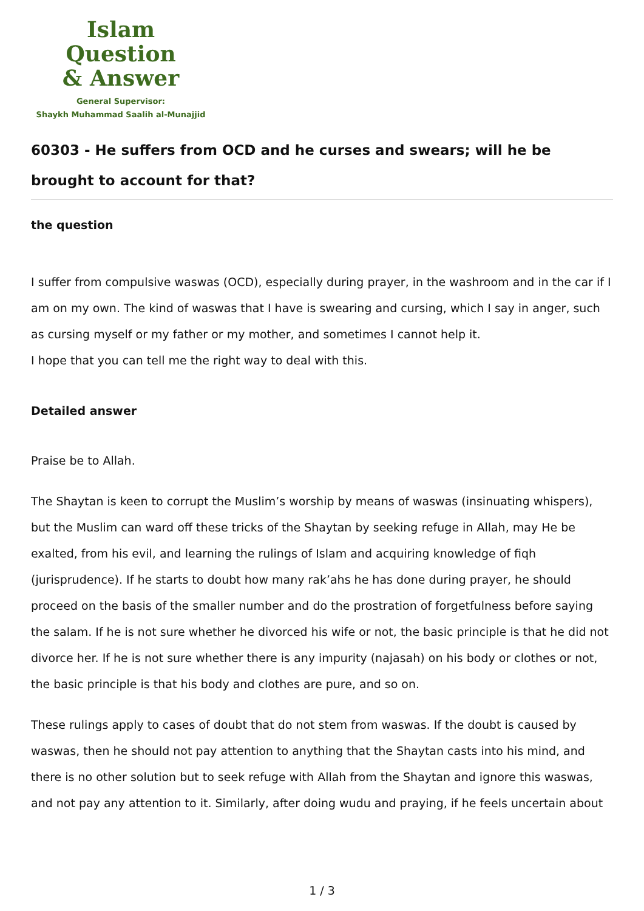Islam Question
& Answer
General Supervisor:
Shaykh Muhammad Saalih al-Munajjid
60303 - He suffers from OCD and he curses and swears; will he be brought to account for that?
the question
I suffer from compulsive waswas (OCD), especially during prayer, in the washroom and in the car if I am on my own. The kind of waswas that I have is swearing and cursing, which I say in anger, such as cursing myself or my father or my mother, and sometimes I cannot help it.
I hope that you can tell me the right way to deal with this.
Detailed answer
Praise be to Allah.
The Shaytan is keen to corrupt the Muslim’s worship by means of waswas (insinuating whispers), but the Muslim can ward off these tricks of the Shaytan by seeking refuge in Allah, may He be exalted, from his evil, and learning the rulings of Islam and acquiring knowledge of fiqh (jurisprudence). If he starts to doubt how many rak’ahs he has done during prayer, he should proceed on the basis of the smaller number and do the prostration of forgetfulness before saying the salam. If he is not sure whether he divorced his wife or not, the basic principle is that he did not divorce her. If he is not sure whether there is any impurity (najasah) on his body or clothes or not, the basic principle is that his body and clothes are pure, and so on.
These rulings apply to cases of doubt that do not stem from waswas. If the doubt is caused by waswas, then he should not pay attention to anything that the Shaytan casts into his mind, and there is no other solution but to seek refuge with Allah from the Shaytan and ignore this waswas, and not pay any attention to it. Similarly, after doing wudu and praying, if he feels uncertain about
1 / 3